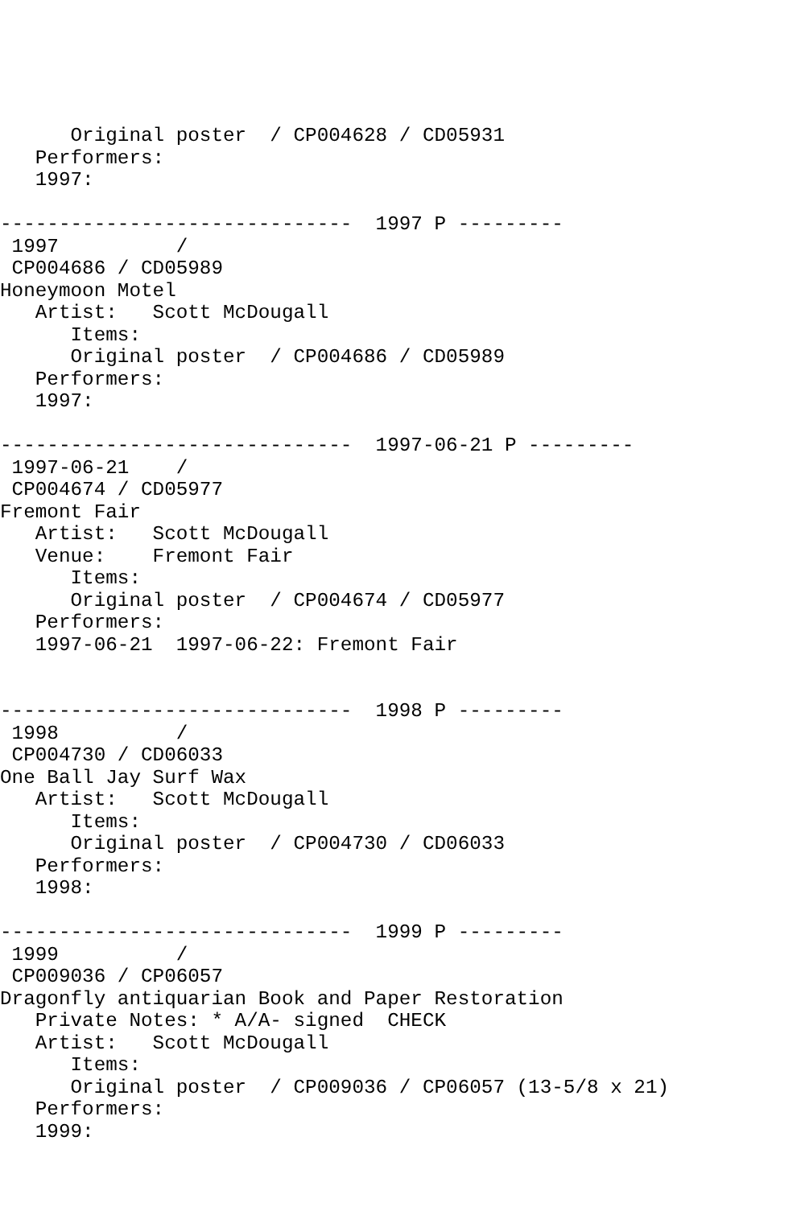Original poster  / CP004628 / CD05931
   Performers:
   1997:

------------------------------  1997 P ---------
 1997          /
 CP004686 / CD05989
Honeymoon Motel
   Artist:   Scott McDougall
      Items:
      Original poster  / CP004686 / CD05989
   Performers:
   1997:

------------------------------  1997-06-21 P ---------
 1997-06-21    /
 CP004674 / CD05977
Fremont Fair
   Artist:   Scott McDougall
   Venue:    Fremont Fair
      Items:
      Original poster  / CP004674 / CD05977
   Performers:
   1997-06-21  1997-06-22: Fremont Fair


------------------------------  1998 P ---------
 1998          /
 CP004730 / CD06033
One Ball Jay Surf Wax
   Artist:   Scott McDougall
      Items:
      Original poster  / CP004730 / CD06033
   Performers:
   1998:

------------------------------  1999 P ---------
 1999          /
 CP009036 / CP06057
Dragonfly antiquarian Book and Paper Restoration
   Private Notes: * A/A- signed  CHECK
   Artist:   Scott McDougall
      Items:
      Original poster  / CP009036 / CP06057 (13-5/8 x 21)
   Performers:
   1999: